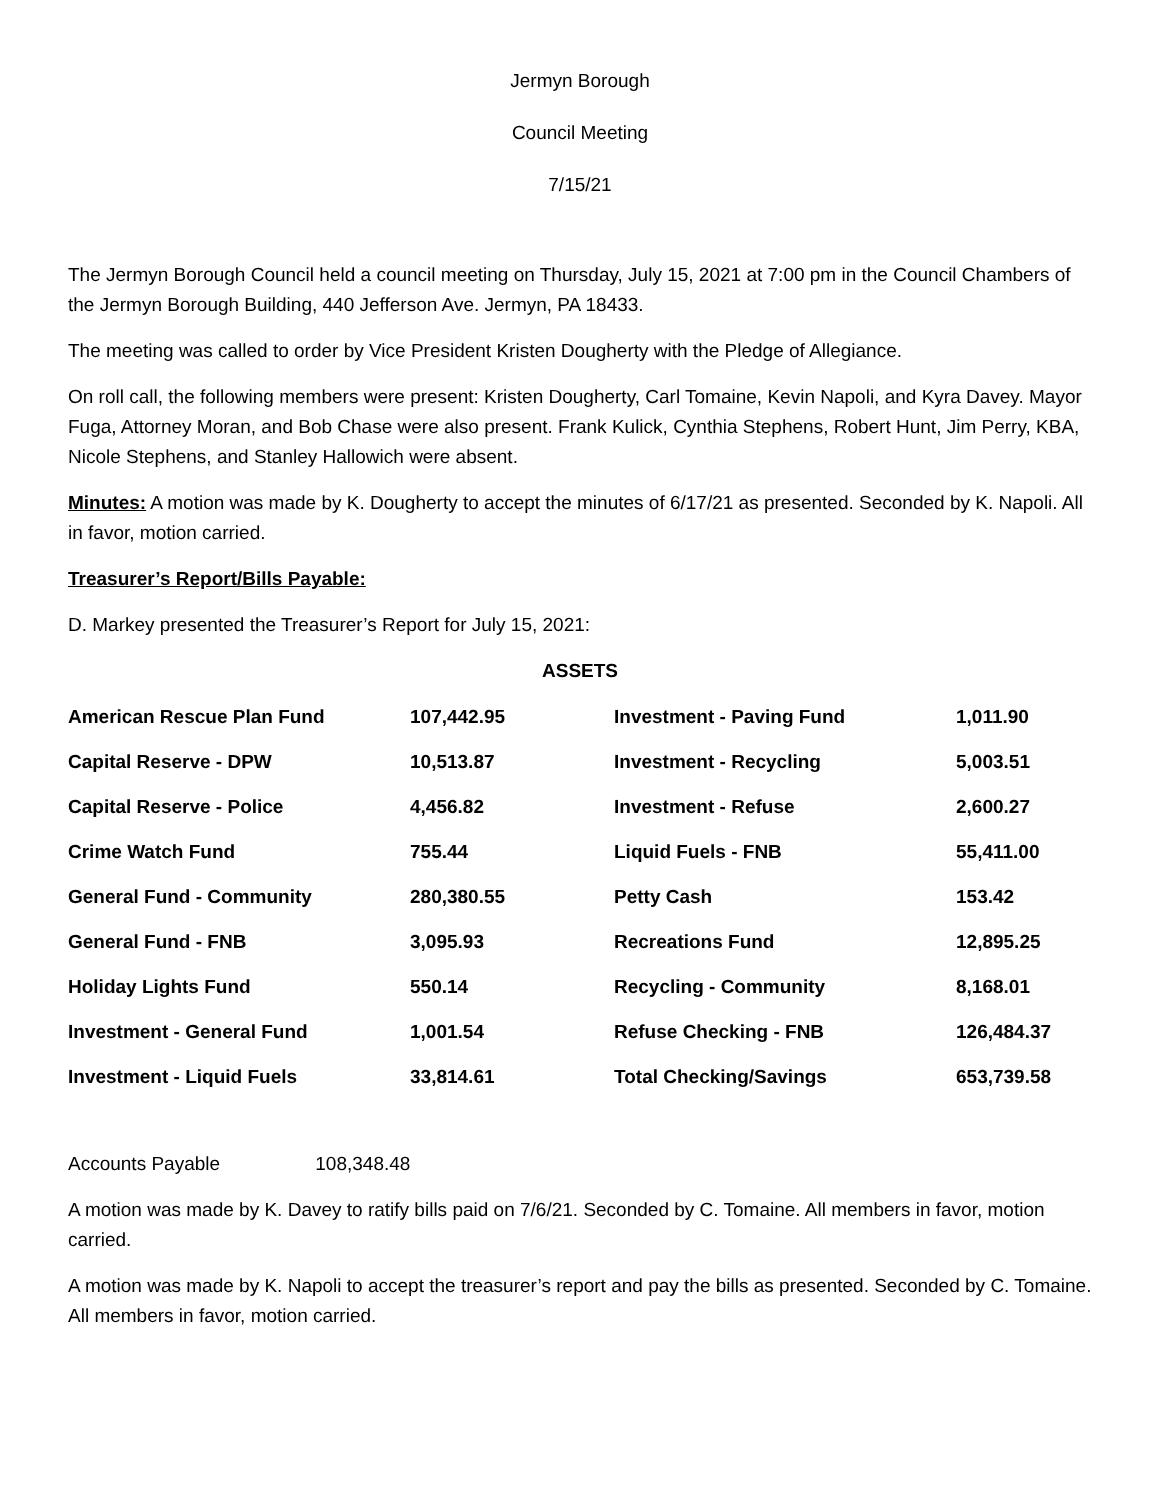Jermyn Borough
Council Meeting
7/15/21
The Jermyn Borough Council held a council meeting on Thursday, July 15, 2021 at 7:00 pm in the Council Chambers of the Jermyn Borough Building, 440 Jefferson Ave. Jermyn, PA 18433.
The meeting was called to order by Vice President Kristen Dougherty with the Pledge of Allegiance.
On roll call, the following members were present: Kristen Dougherty, Carl Tomaine, Kevin Napoli, and Kyra Davey. Mayor Fuga, Attorney Moran, and Bob Chase were also present. Frank Kulick, Cynthia Stephens, Robert Hunt, Jim Perry, KBA, Nicole Stephens, and Stanley Hallowich were absent.
Minutes: A motion was made by K. Dougherty to accept the minutes of 6/17/21 as presented. Seconded by K. Napoli. All in favor, motion carried.
Treasurer’s Report/Bills Payable:
D. Markey presented the Treasurer’s Report for July 15, 2021:
ASSETS
| American Rescue Plan Fund | 107,442.95 | Investment - Paving Fund | 1,011.90 |
| Capital Reserve - DPW | 10,513.87 | Investment - Recycling | 5,003.51 |
| Capital Reserve - Police | 4,456.82 | Investment - Refuse | 2,600.27 |
| Crime Watch Fund | 755.44 | Liquid Fuels - FNB | 55,411.00 |
| General Fund - Community | 280,380.55 | Petty Cash | 153.42 |
| General Fund - FNB | 3,095.93 | Recreations Fund | 12,895.25 |
| Holiday Lights Fund | 550.14 | Recycling - Community | 8,168.01 |
| Investment - General Fund | 1,001.54 | Refuse Checking - FNB | 126,484.37 |
| Investment - Liquid Fuels | 33,814.61 | Total Checking/Savings | 653,739.58 |
Accounts Payable 108,348.48
A motion was made by K. Davey to ratify bills paid on 7/6/21. Seconded by C. Tomaine. All members in favor, motion carried.
A motion was made by K. Napoli to accept the treasurer’s report and pay the bills as presented. Seconded by C. Tomaine. All members in favor, motion carried.